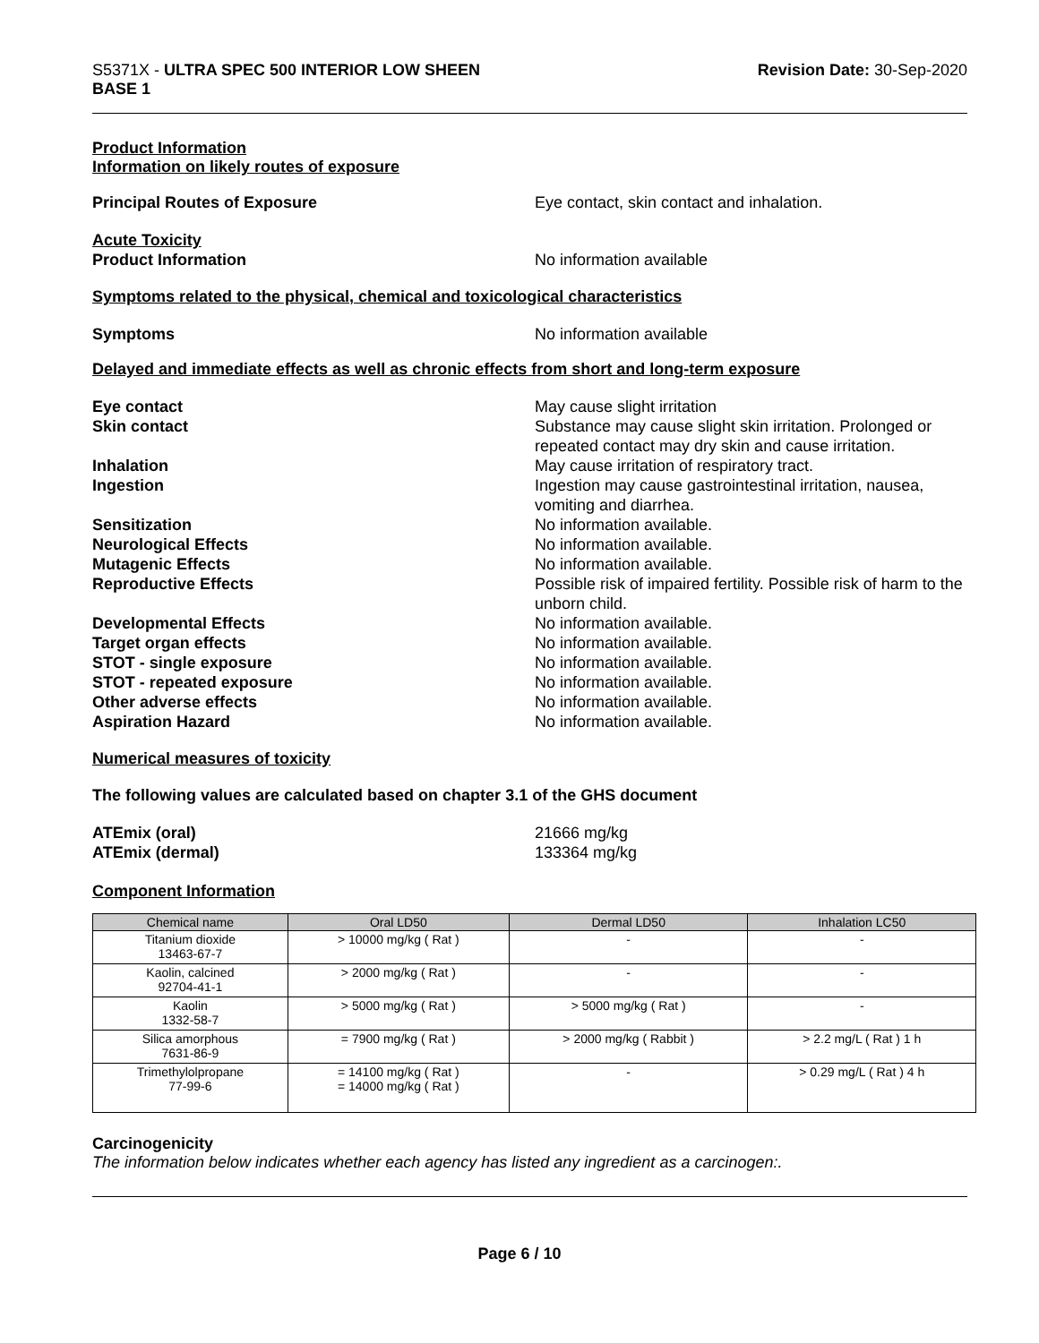S5371X - ULTRA SPEC 500 INTERIOR LOW SHEEN
BASE 1
Revision Date: 30-Sep-2020
Product Information
Information on likely routes of exposure
Principal Routes of Exposure Eye contact, skin contact and inhalation.
Acute Toxicity
Product Information
No information available
Symptoms related to the physical, chemical and toxicological characteristics
Symptoms No information available
Delayed and immediate effects as well as chronic effects from short and long-term exposure
Eye contact May cause slight irritation
Skin contact Substance may cause slight skin irritation. Prolonged or repeated contact may dry skin and cause irritation.
Inhalation May cause irritation of respiratory tract.
Ingestion Ingestion may cause gastrointestinal irritation, nausea, vomiting and diarrhea.
Sensitization No information available.
Neurological Effects No information available.
Mutagenic Effects No information available.
Reproductive Effects Possible risk of impaired fertility. Possible risk of harm to the unborn child.
Developmental Effects No information available.
Target organ effects No information available.
STOT - single exposure No information available.
STOT - repeated exposure No information available.
Other adverse effects No information available.
Aspiration Hazard No information available.
Numerical measures of toxicity
The following values are calculated based on chapter 3.1 of the GHS document
ATEmix (oral) 21666 mg/kg
ATEmix (dermal) 133364 mg/kg
Component Information
| Chemical name | Oral LD50 | Dermal LD50 | Inhalation LC50 |
| --- | --- | --- | --- |
| Titanium dioxide 13463-67-7 | > 10000 mg/kg ( Rat ) | - | - |
| Kaolin, calcined 92704-41-1 | > 2000 mg/kg ( Rat ) | - | - |
| Kaolin 1332-58-7 | > 5000 mg/kg ( Rat ) | > 5000 mg/kg ( Rat ) | - |
| Silica amorphous 7631-86-9 | = 7900 mg/kg ( Rat ) | > 2000 mg/kg ( Rabbit ) | > 2.2 mg/L ( Rat ) 1 h |
| Trimethylolpropane 77-99-6 | = 14100 mg/kg ( Rat ) = 14000 mg/kg ( Rat ) | - | > 0.29 mg/L ( Rat ) 4 h |
Carcinogenicity
The information below indicates whether each agency has listed any ingredient as a carcinogen:.
Page 6 / 10